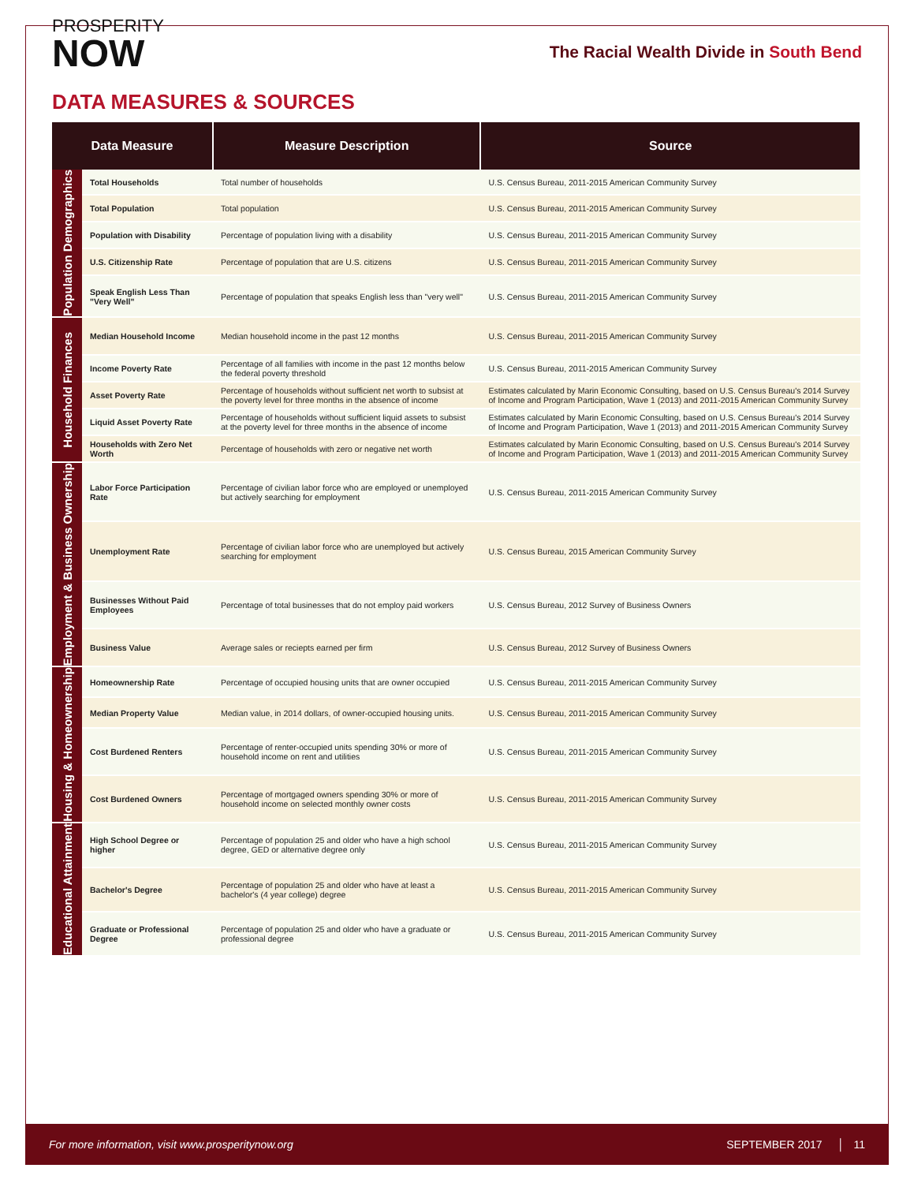PROSPERITY
NOW
The Racial Wealth Divide in South Bend
DATA MEASURES & SOURCES
| Data Measure | | Measure Description | Source |
| --- | --- | --- | --- |
| Population Demographics | Total Households | Total number of households | U.S. Census Bureau, 2011-2015 American Community Survey |
| | Total Population | Total population | U.S. Census Bureau, 2011-2015 American Community Survey |
| | Population with Disability | Percentage of population living with a disability | U.S. Census Bureau, 2011-2015 American Community Survey |
| | U.S. Citizenship Rate | Percentage of population that are U.S. citizens | U.S. Census Bureau, 2011-2015 American Community Survey |
| | Speak English Less Than "Very Well" | Percentage of population that speaks English less than "very well" | U.S. Census Bureau, 2011-2015 American Community Survey |
| Household Finances | Median Household Income | Median household income in the past 12 months | U.S. Census Bureau, 2011-2015 American Community Survey |
| | Income Poverty Rate | Percentage of all families with income in the past 12 months below the federal poverty threshold | U.S. Census Bureau, 2011-2015 American Community Survey |
| | Asset Poverty Rate | Percentage of households without sufficient net worth to subsist at the poverty level for three months in the absence of income | Estimates calculated by Marin Economic Consulting, based on U.S. Census Bureau's 2014 Survey of Income and Program Participation, Wave 1 (2013) and 2011-2015 American Community Survey |
| | Liquid Asset Poverty Rate | Percentage of households without sufficient liquid assets to subsist at the poverty level for three months in the absence of income | Estimates calculated by Marin Economic Consulting, based on U.S. Census Bureau's 2014 Survey of Income and Program Participation, Wave 1 (2013) and 2011-2015 American Community Survey |
| | Households with Zero Net Worth | Percentage of households with zero or negative net worth | Estimates calculated by Marin Economic Consulting, based on U.S. Census Bureau's 2014 Survey of Income and Program Participation, Wave 1 (2013) and 2011-2015 American Community Survey |
| Employment & Business Ownership | Labor Force Participation Rate | Percentage of civilian labor force who are employed or unemployed but actively searching for employment | U.S. Census Bureau, 2011-2015 American Community Survey |
| | Unemployment Rate | Percentage of civilian labor force who are unemployed but actively searching for employment | U.S. Census Bureau, 2015 American Community Survey |
| | Businesses Without Paid Employees | Percentage of total businesses that do not employ paid workers | U.S. Census Bureau, 2012 Survey of Business Owners |
| | Business Value | Average sales or reciepts earned per firm | U.S. Census Bureau, 2012 Survey of Business Owners |
| Housing & Homeownership | Homeownership Rate | Percentage of occupied housing units that are owner occupied | U.S. Census Bureau, 2011-2015 American Community Survey |
| | Median Property Value | Median value, in 2014 dollars, of owner-occupied housing units. | U.S. Census Bureau, 2011-2015 American Community Survey |
| | Cost Burdened Renters | Percentage of renter-occupied units spending 30% or more of household income on rent and utilities | U.S. Census Bureau, 2011-2015 American Community Survey |
| | Cost Burdened Owners | Percentage of mortgaged owners spending 30% or more of household income on selected monthly owner costs | U.S. Census Bureau, 2011-2015 American Community Survey |
| Educational Attainment | High School Degree or higher | Percentage of population 25 and older who have a high school degree, GED or alternative degree only | U.S. Census Bureau, 2011-2015 American Community Survey |
| | Bachelor's Degree | Percentage of population 25 and older who have at least a bachelor's (4 year college) degree | U.S. Census Bureau, 2011-2015 American Community Survey |
| | Graduate or Professional Degree | Percentage of population 25 and older who have a graduate or professional degree | U.S. Census Bureau, 2011-2015 American Community Survey |
For more information, visit www.prosperitynow.org SEPTEMBER 2017 │ 11